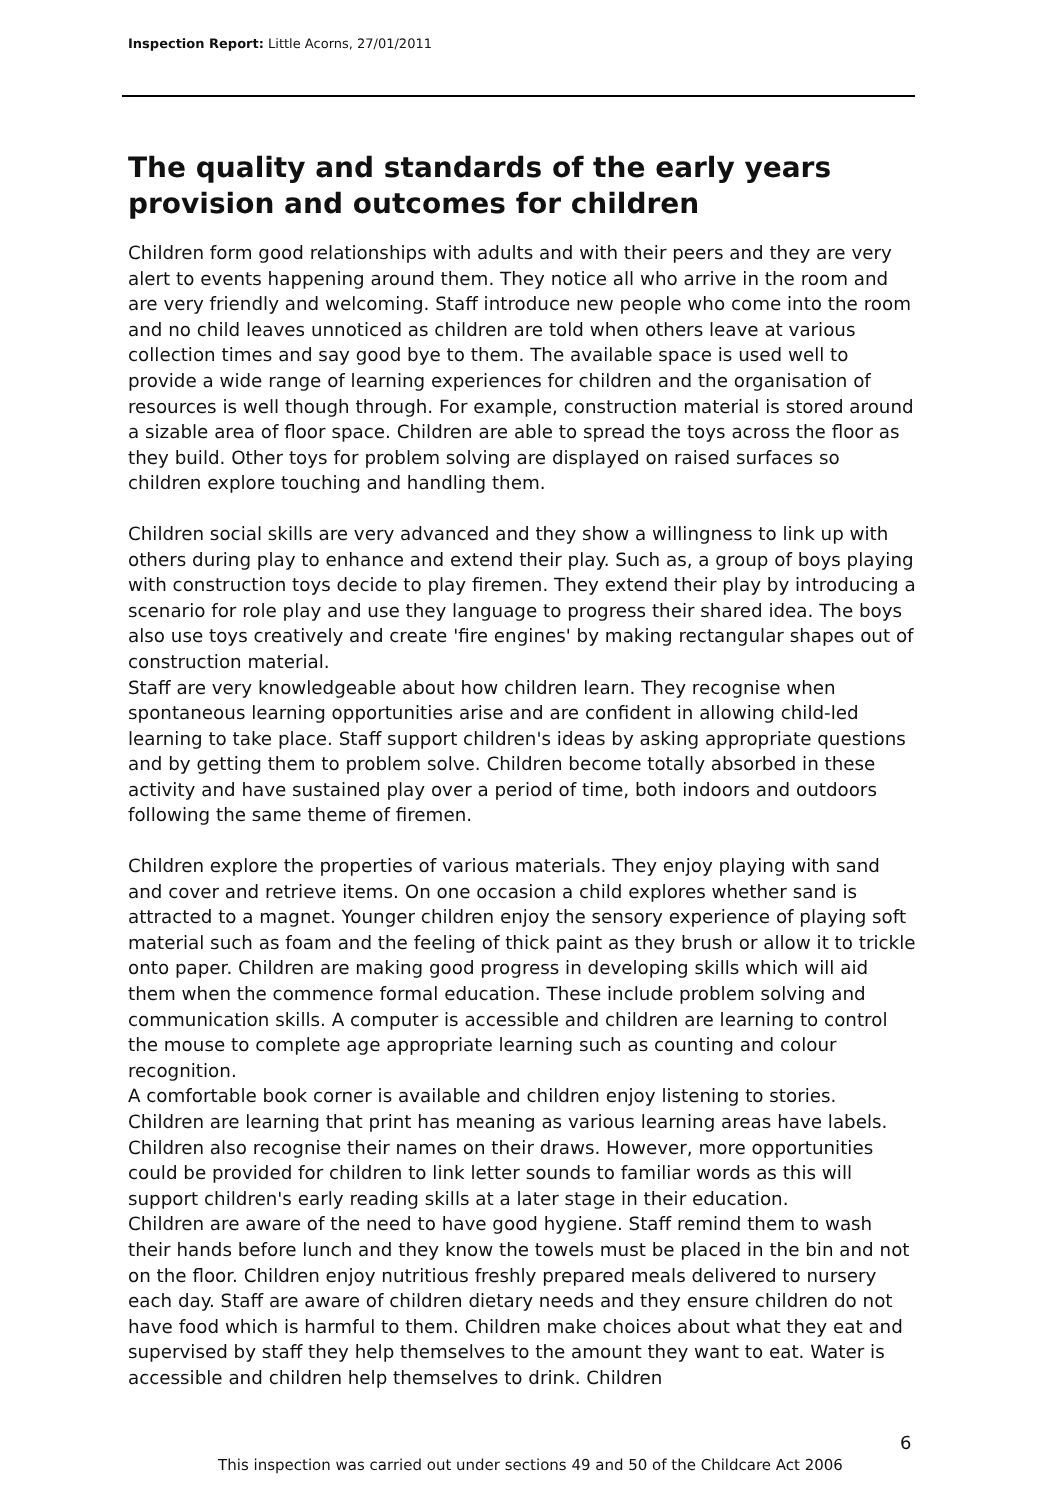Inspection Report: Little Acorns, 27/01/2011
The quality and standards of the early years provision and outcomes for children
Children form good relationships with adults and with their peers and they are very alert to events happening around them. They notice all who arrive in the room and are very friendly and welcoming. Staff introduce new people who come into the room and no child leaves unnoticed as children are told when others leave at various collection times and say good bye to them. The available space is used well to provide a wide range of learning experiences for children and the organisation of resources is well though through. For example, construction material is stored around a sizable area of floor space. Children are able to spread the toys across the floor as they build. Other toys for problem solving are displayed on raised surfaces so children explore touching and handling them.
Children social skills are very advanced and they show a willingness to link up with others during play to enhance and extend their play. Such as, a group of boys playing with construction toys decide to play firemen. They extend their play by introducing a scenario for role play and use they language to progress their shared idea. The boys also use toys creatively and create 'fire engines' by making rectangular shapes out of construction material.
Staff are very knowledgeable about how children learn. They recognise when spontaneous learning opportunities arise and are confident in allowing child-led learning to take place. Staff support children's ideas by asking appropriate questions and by getting them to problem solve. Children become totally absorbed in these activity and have sustained play over a period of time, both indoors and outdoors following the same theme of firemen.
Children explore the properties of various materials. They enjoy playing with sand and cover and retrieve items. On one occasion a child explores whether sand is attracted to a magnet. Younger children enjoy the sensory experience of playing soft material such as foam and the feeling of thick paint as they brush or allow it to trickle onto paper. Children are making good progress in developing skills which will aid them when the commence formal education. These include problem solving and communication skills. A computer is accessible and children are learning to control the mouse to complete age appropriate learning such as counting and colour recognition.
A comfortable book corner is available and children enjoy listening to stories. Children are learning that print has meaning as various learning areas have labels. Children also recognise their names on their draws. However, more opportunities could be provided for children to link letter sounds to familiar words as this will support children's early reading skills at a later stage in their education.
Children are aware of the need to have good hygiene. Staff remind them to wash their hands before lunch and they know the towels must be placed in the bin and not on the floor. Children enjoy nutritious freshly prepared meals delivered to nursery each day. Staff are aware of children dietary needs and they ensure children do not have food which is harmful to them. Children make choices about what they eat and supervised by staff they help themselves to the amount they want to eat. Water is accessible and children help themselves to drink. Children
6
This inspection was carried out under sections 49 and 50 of the Childcare Act 2006